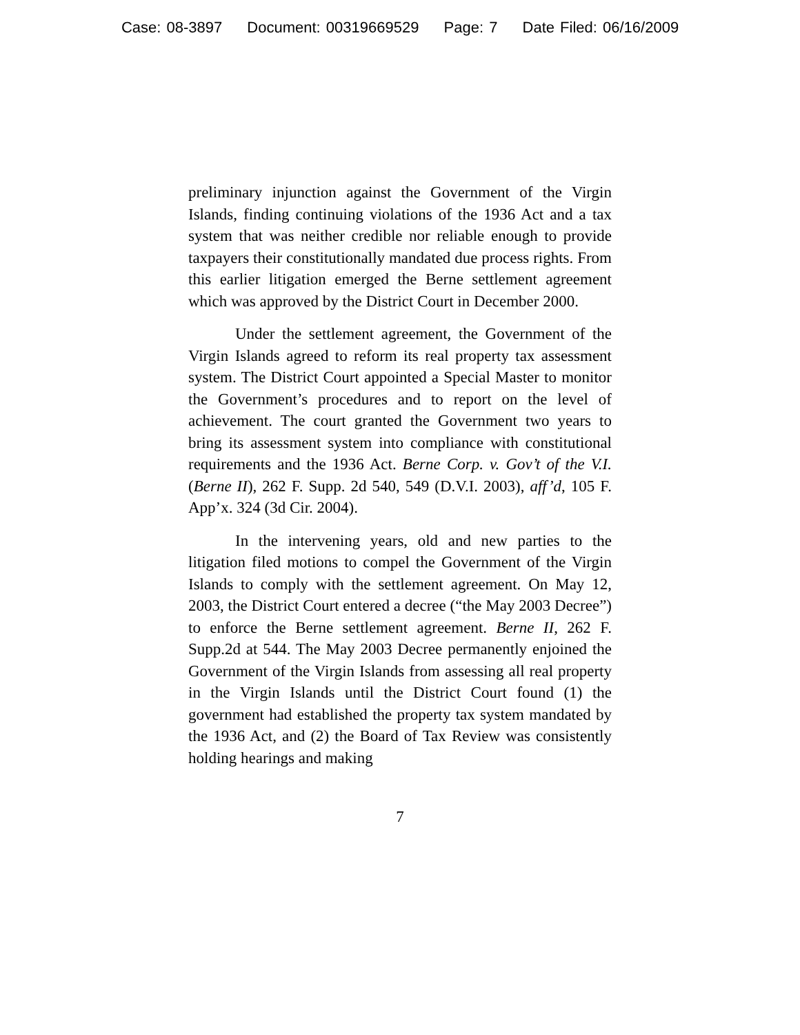Case: 08-3897 Document: 00319669529 Page: 7 Date Filed: 06/16/2009
preliminary injunction against the Government of the Virgin Islands, finding continuing violations of the 1936 Act and a tax system that was neither credible nor reliable enough to provide taxpayers their constitutionally mandated due process rights. From this earlier litigation emerged the Berne settlement agreement which was approved by the District Court in December 2000.
Under the settlement agreement, the Government of the Virgin Islands agreed to reform its real property tax assessment system. The District Court appointed a Special Master to monitor the Government’s procedures and to report on the level of achievement. The court granted the Government two years to bring its assessment system into compliance with constitutional requirements and the 1936 Act. Berne Corp. v. Gov’t of the V.I. (Berne II), 262 F. Supp. 2d 540, 549 (D.V.I. 2003), aff’d, 105 F. App’x. 324 (3d Cir. 2004).
In the intervening years, old and new parties to the litigation filed motions to compel the Government of the Virgin Islands to comply with the settlement agreement. On May 12, 2003, the District Court entered a decree (“the May 2003 Decree”) to enforce the Berne settlement agreement. Berne II, 262 F. Supp.2d at 544. The May 2003 Decree permanently enjoined the Government of the Virgin Islands from assessing all real property in the Virgin Islands until the District Court found (1) the government had established the property tax system mandated by the 1936 Act, and (2) the Board of Tax Review was consistently holding hearings and making
7